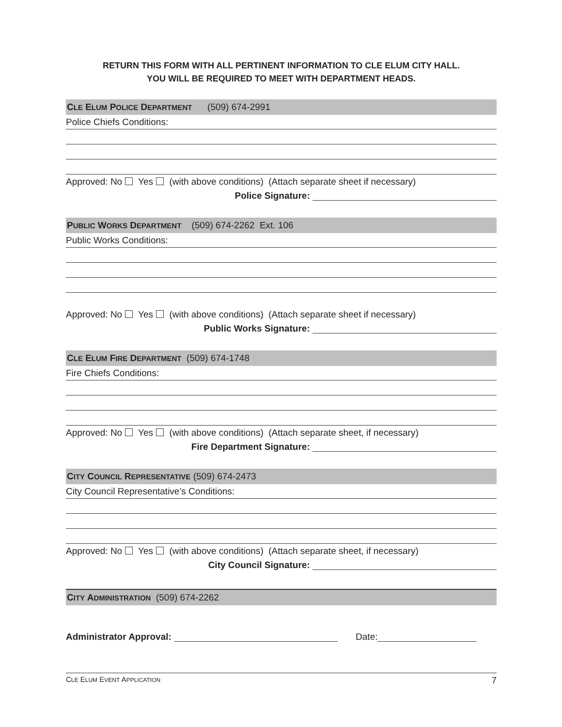RETURN THIS FORM WITH ALL PERTINENT INFORMATION TO CLE ELUM CITY HALL.
YOU WILL BE REQUIRED TO MEET WITH DEPARTMENT HEADS.
CLE ELUM POLICE DEPARTMENT (509) 674-2991
Police Chiefs Conditions:
Approved: No Yes (with above conditions) (Attach separate sheet if necessary)
Police Signature:
PUBLIC WORKS DEPARTMENT (509) 674-2262 Ext. 106
Public Works Conditions:
Approved: No Yes (with above conditions) (Attach separate sheet if necessary)
Public Works Signature:
CLE ELUM FIRE DEPARTMENT (509) 674-1748
Fire Chiefs Conditions:
Approved: No Yes (with above conditions) (Attach separate sheet, if necessary)
Fire Department Signature:
CITY COUNCIL REPRESENTATIVE (509) 674-2473
City Council Representative’s Conditions:
Approved: No Yes (with above conditions) (Attach separate sheet, if necessary)
City Council Signature:
CITY ADMINISTRATION (509) 674-2262
Administrator Approval: Date:
CLE ELUM EVENT APPLICATION 7